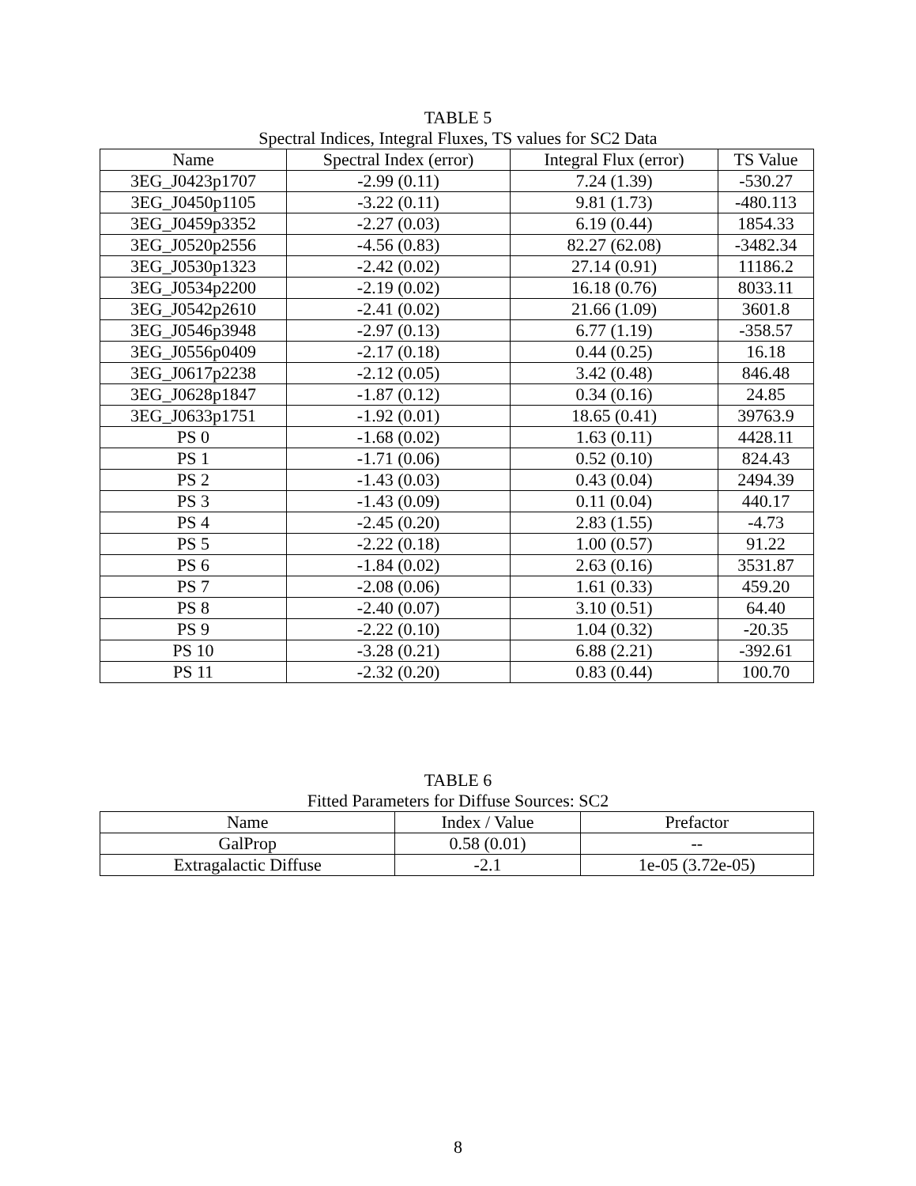TABLE 5
Spectral Indices, Integral Fluxes, TS values for SC2 Data
| Name | Spectral Index (error) | Integral Flux (error) | TS Value |
| --- | --- | --- | --- |
| 3EG_J0423p1707 | -2.99 (0.11) | 7.24 (1.39) | -530.27 |
| 3EG_J0450p1105 | -3.22 (0.11) | 9.81 (1.73) | -480.113 |
| 3EG_J0459p3352 | -2.27 (0.03) | 6.19 (0.44) | 1854.33 |
| 3EG_J0520p2556 | -4.56 (0.83) | 82.27 (62.08) | -3482.34 |
| 3EG_J0530p1323 | -2.42 (0.02) | 27.14 (0.91) | 11186.2 |
| 3EG_J0534p2200 | -2.19 (0.02) | 16.18 (0.76) | 8033.11 |
| 3EG_J0542p2610 | -2.41 (0.02) | 21.66 (1.09) | 3601.8 |
| 3EG_J0546p3948 | -2.97 (0.13) | 6.77 (1.19) | -358.57 |
| 3EG_J0556p0409 | -2.17 (0.18) | 0.44 (0.25) | 16.18 |
| 3EG_J0617p2238 | -2.12 (0.05) | 3.42 (0.48) | 846.48 |
| 3EG_J0628p1847 | -1.87 (0.12) | 0.34 (0.16) | 24.85 |
| 3EG_J0633p1751 | -1.92 (0.01) | 18.65 (0.41) | 39763.9 |
| PS 0 | -1.68 (0.02) | 1.63 (0.11) | 4428.11 |
| PS 1 | -1.71 (0.06) | 0.52 (0.10) | 824.43 |
| PS 2 | -1.43 (0.03) | 0.43 (0.04) | 2494.39 |
| PS 3 | -1.43 (0.09) | 0.11 (0.04) | 440.17 |
| PS 4 | -2.45 (0.20) | 2.83 (1.55) | -4.73 |
| PS 5 | -2.22 (0.18) | 1.00 (0.57) | 91.22 |
| PS 6 | -1.84 (0.02) | 2.63 (0.16) | 3531.87 |
| PS 7 | -2.08 (0.06) | 1.61 (0.33) | 459.20 |
| PS 8 | -2.40 (0.07) | 3.10 (0.51) | 64.40 |
| PS 9 | -2.22 (0.10) | 1.04 (0.32) | -20.35 |
| PS 10 | -3.28 (0.21) | 6.88 (2.21) | -392.61 |
| PS 11 | -2.32 (0.20) | 0.83 (0.44) | 100.70 |
TABLE 6
Fitted Parameters for Diffuse Sources: SC2
| Name | Index / Value | Prefactor |
| --- | --- | --- |
| GalProp | 0.58 (0.01) | -- |
| Extragalactic Diffuse | -2.1 | 1e-05 (3.72e-05) |
8